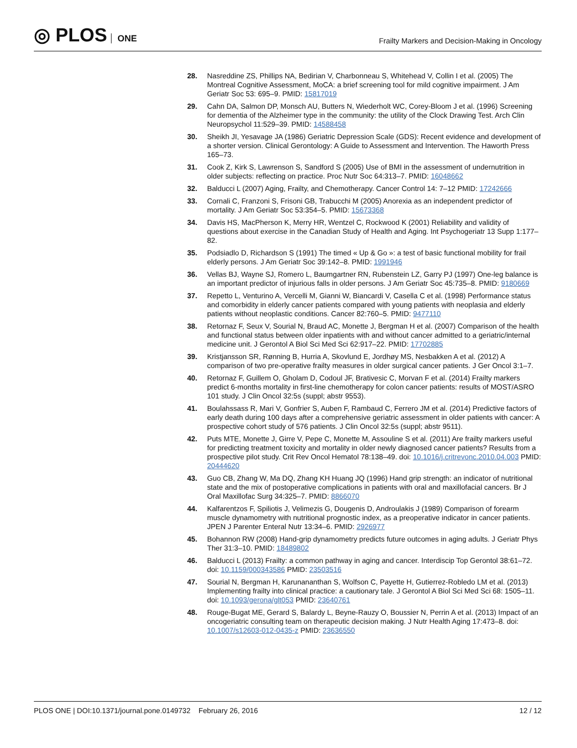◎ PLOS ONE
Frailty Markers and Decision-Making in Oncology
28. Nasreddine ZS, Phillips NA, Bedirian V, Charbonneau S, Whitehead V, Collin I et al. (2005) The Montreal Cognitive Assessment, MoCA: a brief screening tool for mild cognitive impairment. J Am Geriatr Soc 53: 695–9. PMID: 15817019
29. Cahn DA, Salmon DP, Monsch AU, Butters N, Wiederholt WC, Corey-Bloom J et al. (1996) Screening for dementia of the Alzheimer type in the community: the utility of the Clock Drawing Test. Arch Clin Neuropsychol 11:529–39. PMID: 14588458
30. Sheikh JI, Yesavage JA (1986) Geriatric Depression Scale (GDS): Recent evidence and development of a shorter version. Clinical Gerontology: A Guide to Assessment and Intervention. The Haworth Press 165–73.
31. Cook Z, Kirk S, Lawrenson S, Sandford S (2005) Use of BMI in the assessment of undernutrition in older subjects: reflecting on practice. Proc Nutr Soc 64:313–7. PMID: 16048662
32. Balducci L (2007) Aging, Frailty, and Chemotherapy. Cancer Control 14: 7–12 PMID: 17242666
33. Cornali C, Franzoni S, Frisoni GB, Trabucchi M (2005) Anorexia as an independent predictor of mortality. J Am Geriatr Soc 53:354–5. PMID: 15673368
34. Davis HS, MacPherson K, Merry HR, Wentzel C, Rockwood K (2001) Reliability and validity of questions about exercise in the Canadian Study of Health and Aging. Int Psychogeriatr 13 Supp 1:177–82.
35. Podsiadlo D, Richardson S (1991) The timed « Up & Go »: a test of basic functional mobility for frail elderly persons. J Am Geriatr Soc 39:142–8. PMID: 1991946
36. Vellas BJ, Wayne SJ, Romero L, Baumgartner RN, Rubenstein LZ, Garry PJ (1997) One-leg balance is an important predictor of injurious falls in older persons. J Am Geriatr Soc 45:735–8. PMID: 9180669
37. Repetto L, Venturino A, Vercelli M, Gianni W, Biancardi V, Casella C et al. (1998) Performance status and comorbidity in elderly cancer patients compared with young patients with neoplasia and elderly patients without neoplastic conditions. Cancer 82:760–5. PMID: 9477110
38. Retornaz F, Seux V, Sourial N, Braud AC, Monette J, Bergman H et al. (2007) Comparison of the health and functional status between older inpatients with and without cancer admitted to a geriatric/internal medicine unit. J Gerontol A Biol Sci Med Sci 62:917–22. PMID: 17702885
39. Kristjansson SR, Rønning B, Hurria A, Skovlund E, Jordhøy MS, Nesbakken A et al. (2012) A comparison of two pre-operative frailty measures in older surgical cancer patients. J Ger Oncol 3:1–7.
40. Retornaz F, Guillem O, Gholam D, Codoul JF, Brativesic C, Morvan F et al. (2014) Frailty markers predict 6-months mortality in first-line chemotherapy for colon cancer patients: results of MOST/ASRO 101 study. J Clin Oncol 32:5s (suppl; abstr 9553).
41. Boulahssass R, Mari V, Gonfrier S, Auben F, Rambaud C, Ferrero JM et al. (2014) Predictive factors of early death during 100 days after a comprehensive geriatric assessment in older patients with cancer: A prospective cohort study of 576 patients. J Clin Oncol 32:5s (suppl; abstr 9511).
42. Puts MTE, Monette J, Girre V, Pepe C, Monette M, Assouline S et al. (2011) Are frailty markers useful for predicting treatment toxicity and mortality in older newly diagnosed cancer patients? Results from a prospective pilot study. Crit Rev Oncol Hematol 78:138–49. doi: 10.1016/j.critrevonc.2010.04.003 PMID: 20444620
43. Guo CB, Zhang W, Ma DQ, Zhang KH Huang JQ (1996) Hand grip strength: an indicator of nutritional state and the mix of postoperative complications in patients with oral and maxillofacial cancers. Br J Oral Maxillofac Surg 34:325–7. PMID: 8866070
44. Kalfarentzos F, Spiliotis J, Velimezis G, Dougenis D, Androulakis J (1989) Comparison of forearm muscle dynamometry with nutritional prognostic index, as a preoperative indicator in cancer patients. JPEN J Parenter Enteral Nutr 13:34–6. PMID: 2926977
45. Bohannon RW (2008) Hand-grip dynamometry predicts future outcomes in aging adults. J Geriatr Phys Ther 31:3–10. PMID: 18489802
46. Balducci L (2013) Frailty: a common pathway in aging and cancer. Interdiscip Top Gerontol 38:61–72. doi: 10.1159/000343586 PMID: 23503516
47. Sourial N, Bergman H, Karunananthan S, Wolfson C, Payette H, Gutierrez-Robledo LM et al. (2013) Implementing frailty into clinical practice: a cautionary tale. J Gerontol A Biol Sci Med Sci 68: 1505–11. doi: 10.1093/gerona/glt053 PMID: 23640761
48. Rouge-Bugat ME, Gerard S, Balardy L, Beyne-Rauzy O, Boussier N, Perrin A et al. (2013) Impact of an oncogeriatric consulting team on therapeutic decision making. J Nutr Health Aging 17:473–8. doi: 10.1007/s12603-012-0435-z PMID: 23636550
PLOS ONE | DOI:10.1371/journal.pone.0149732 February 26, 2016
12 / 12